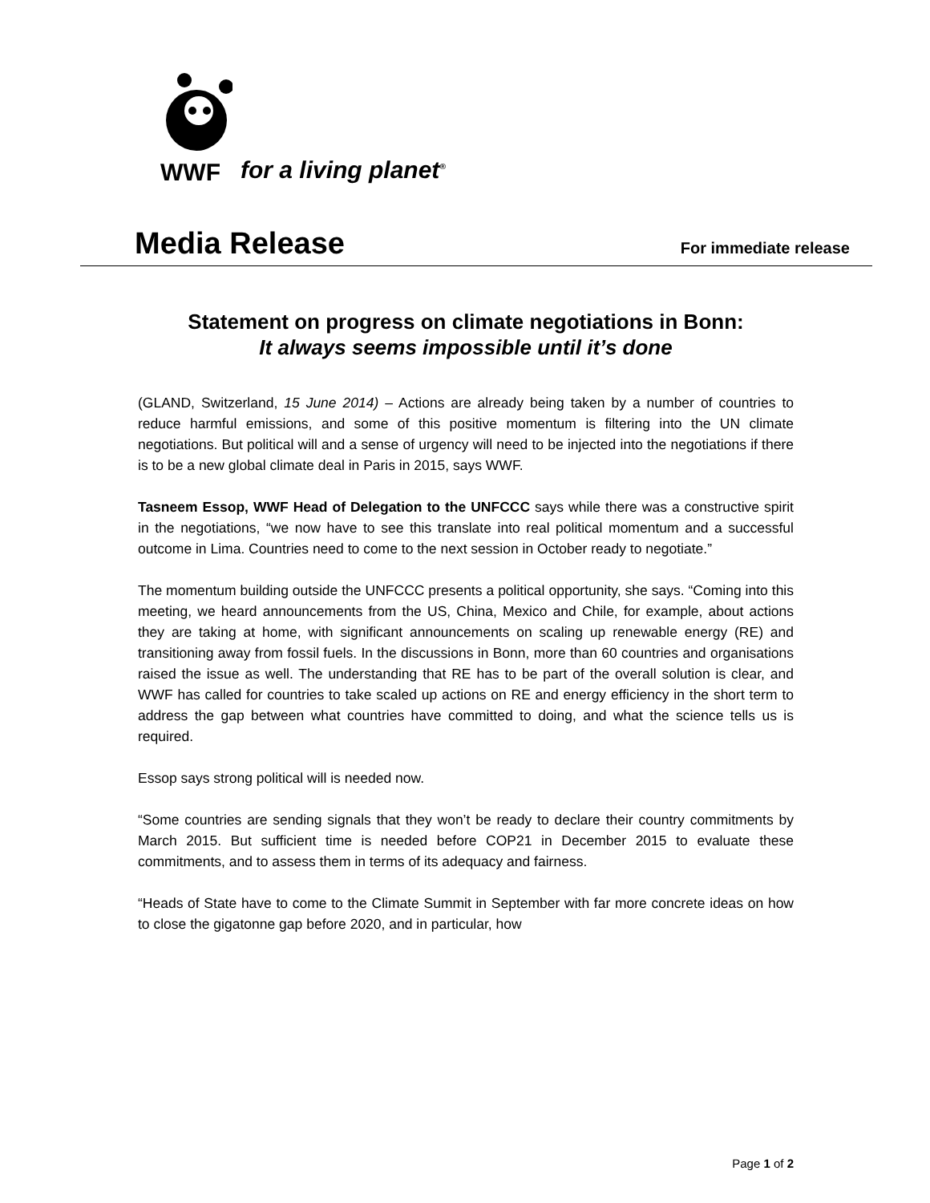WWF for a living planet<sup>®</sup>
Media Release
For immediate release
Statement on progress on climate negotiations in Bonn:
It always seems impossible until it’s done
(GLAND, Switzerland, 15 June 2014) – Actions are already being taken by a number of countries to reduce harmful emissions, and some of this positive momentum is filtering into the UN climate negotiations. But political will and a sense of urgency will need to be injected into the negotiations if there is to be a new global climate deal in Paris in 2015, says WWF.
Tasneem Essop, WWF Head of Delegation to the UNFCCC says while there was a constructive spirit in the negotiations, “we now have to see this translate into real political momentum and a successful outcome in Lima. Countries need to come to the next session in October ready to negotiate.”
The momentum building outside the UNFCCC presents a political opportunity, she says. “Coming into this meeting, we heard announcements from the US, China, Mexico and Chile, for example, about actions they are taking at home, with significant announcements on scaling up renewable energy (RE) and transitioning away from fossil fuels. In the discussions in Bonn, more than 60 countries and organisations raised the issue as well. The understanding that RE has to be part of the overall solution is clear, and WWF has called for countries to take scaled up actions on RE and energy efficiency in the short term to address the gap between what countries have committed to doing, and what the science tells us is required.
Essop says strong political will is needed now.
“Some countries are sending signals that they won’t be ready to declare their country commitments by March 2015. But sufficient time is needed before COP21 in December 2015 to evaluate these commitments, and to assess them in terms of its adequacy and fairness.
“Heads of State have to come to the Climate Summit in September with far more concrete ideas on how to close the gigatonne gap before 2020, and in particular, how
Page 1 of 2